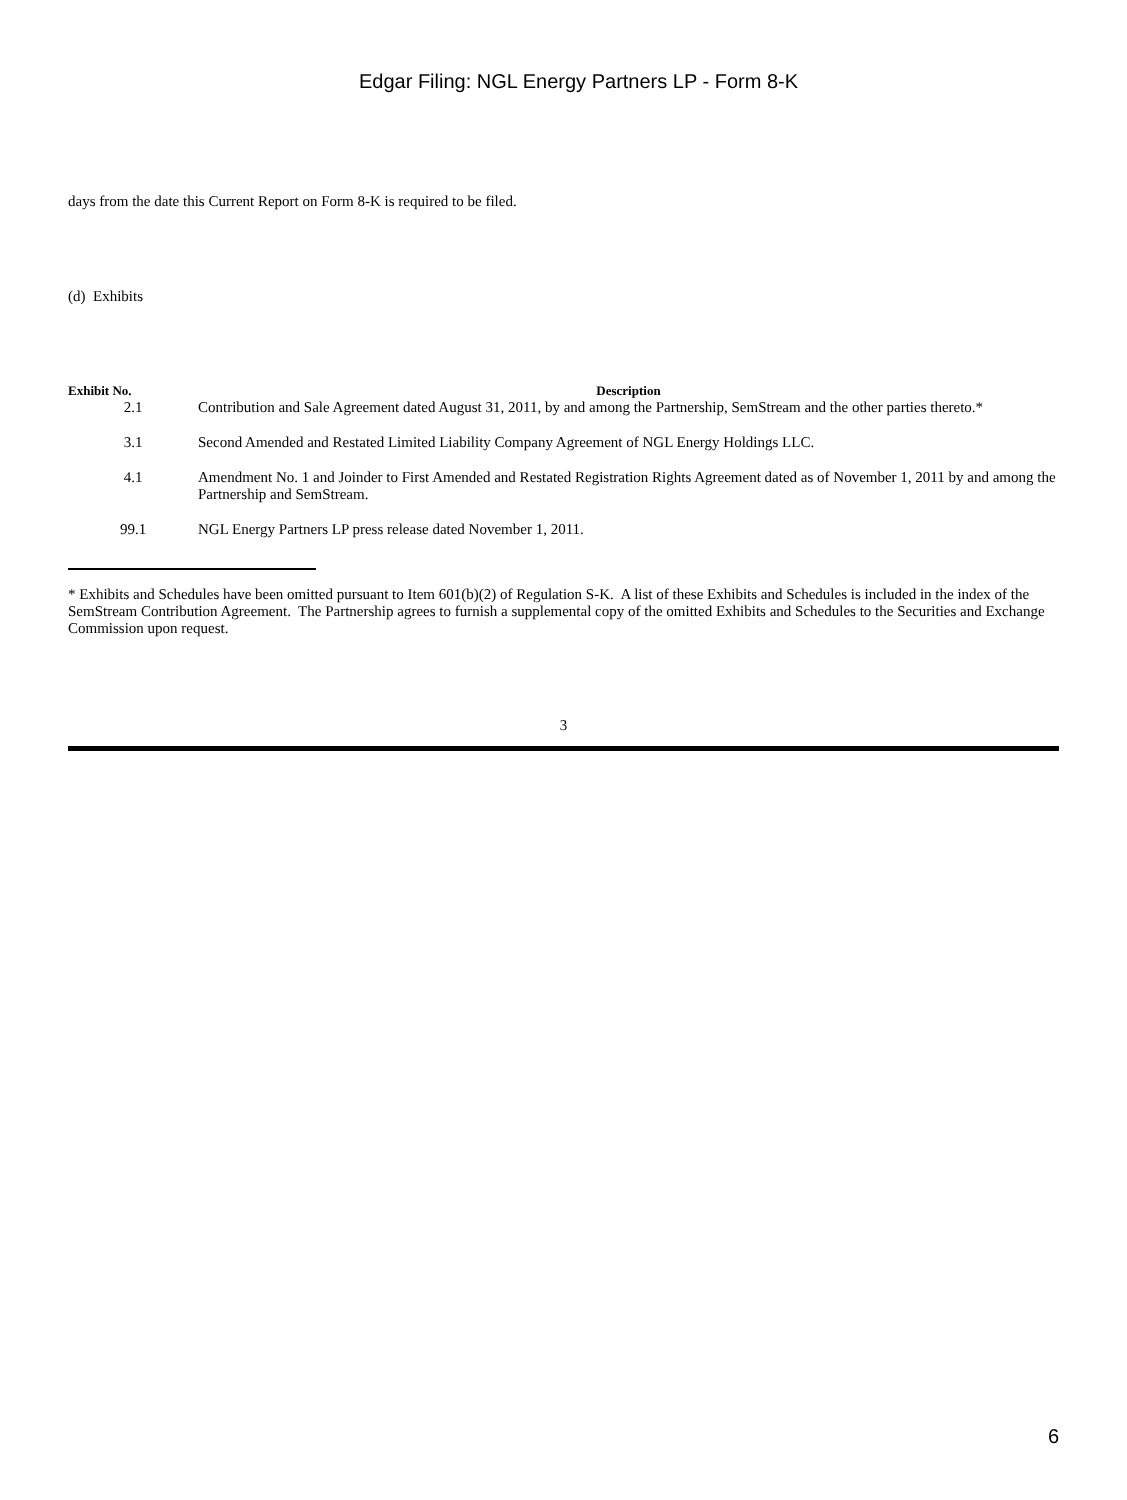Edgar Filing: NGL Energy Partners LP - Form 8-K
days from the date this Current Report on Form 8-K is required to be filed.
(d) Exhibits
| Exhibit No. | Description |
| --- | --- |
| 2.1 | Contribution and Sale Agreement dated August 31, 2011, by and among the Partnership, SemStream and the other parties thereto.* |
| 3.1 | Second Amended and Restated Limited Liability Company Agreement of NGL Energy Holdings LLC. |
| 4.1 | Amendment No. 1 and Joinder to First Amended and Restated Registration Rights Agreement dated as of November 1, 2011 by and among the Partnership and SemStream. |
| 99.1 | NGL Energy Partners LP press release dated November 1, 2011. |
* Exhibits and Schedules have been omitted pursuant to Item 601(b)(2) of Regulation S-K. A list of these Exhibits and Schedules is included in the index of the SemStream Contribution Agreement. The Partnership agrees to furnish a supplemental copy of the omitted Exhibits and Schedules to the Securities and Exchange Commission upon request.
3
6